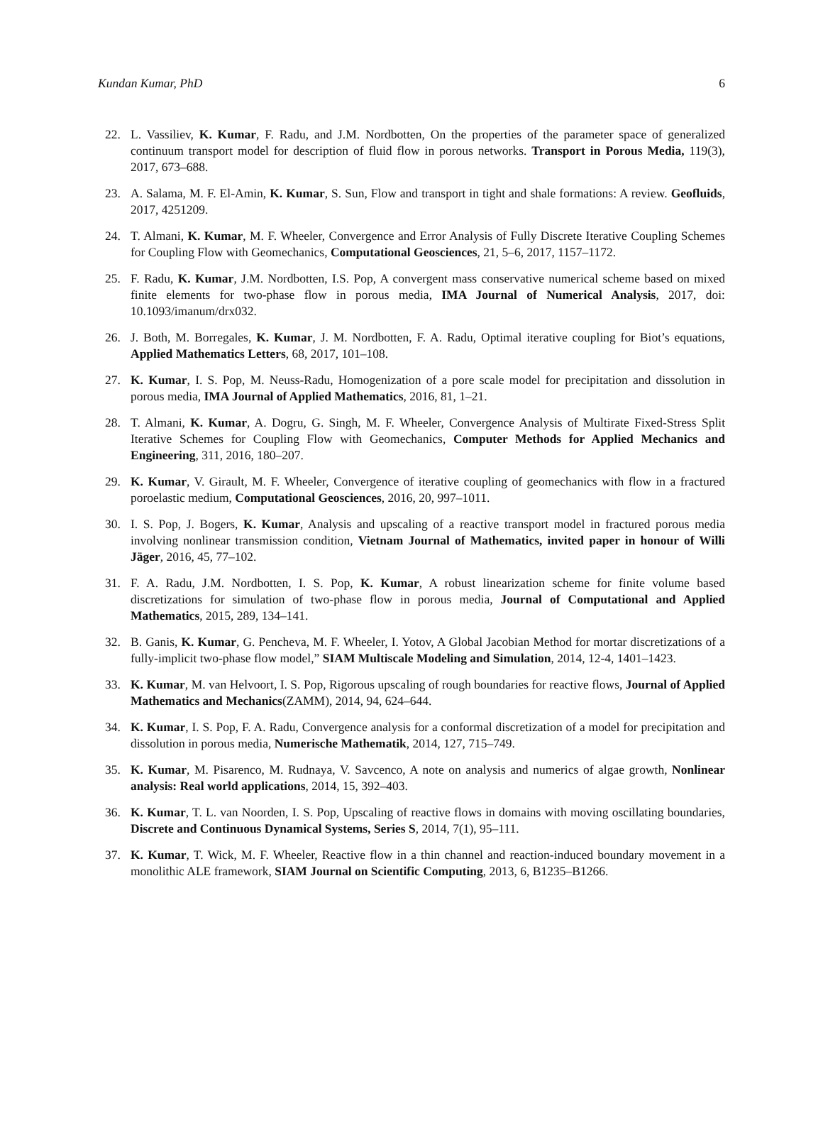Kundan Kumar, PhD 6
22. L. Vassiliev, K. Kumar, F. Radu, and J.M. Nordbotten, On the properties of the parameter space of generalized continuum transport model for description of fluid flow in porous networks. Transport in Porous Media, 119(3), 2017, 673–688.
23. A. Salama, M. F. El-Amin, K. Kumar, S. Sun, Flow and transport in tight and shale formations: A review. Geofluids, 2017, 4251209.
24. T. Almani, K. Kumar, M. F. Wheeler, Convergence and Error Analysis of Fully Discrete Iterative Coupling Schemes for Coupling Flow with Geomechanics, Computational Geosciences, 21, 5–6, 2017, 1157–1172.
25. F. Radu, K. Kumar, J.M. Nordbotten, I.S. Pop, A convergent mass conservative numerical scheme based on mixed finite elements for two-phase flow in porous media, IMA Journal of Numerical Analysis, 2017, doi: 10.1093/imanum/drx032.
26. J. Both, M. Borregales, K. Kumar, J. M. Nordbotten, F. A. Radu, Optimal iterative coupling for Biot’s equations, Applied Mathematics Letters, 68, 2017, 101–108.
27. K. Kumar, I. S. Pop, M. Neuss-Radu, Homogenization of a pore scale model for precipitation and dissolution in porous media, IMA Journal of Applied Mathematics, 2016, 81, 1–21.
28. T. Almani, K. Kumar, A. Dogru, G. Singh, M. F. Wheeler, Convergence Analysis of Multirate Fixed-Stress Split Iterative Schemes for Coupling Flow with Geomechanics, Computer Methods for Applied Mechanics and Engineering, 311, 2016, 180–207.
29. K. Kumar, V. Girault, M. F. Wheeler, Convergence of iterative coupling of geomechanics with flow in a fractured poroelastic medium, Computational Geosciences, 2016, 20, 997–1011.
30. I. S. Pop, J. Bogers, K. Kumar, Analysis and upscaling of a reactive transport model in fractured porous media involving nonlinear transmission condition, Vietnam Journal of Mathematics, invited paper in honour of Willi Jäger, 2016, 45, 77–102.
31. F. A. Radu, J.M. Nordbotten, I. S. Pop, K. Kumar, A robust linearization scheme for finite volume based discretizations for simulation of two-phase flow in porous media, Journal of Computational and Applied Mathematics, 2015, 289, 134–141.
32. B. Ganis, K. Kumar, G. Pencheva, M. F. Wheeler, I. Yotov, A Global Jacobian Method for mortar discretizations of a fully-implicit two-phase flow model,” SIAM Multiscale Modeling and Simulation, 2014, 12-4, 1401–1423.
33. K. Kumar, M. van Helvoort, I. S. Pop, Rigorous upscaling of rough boundaries for reactive flows, Journal of Applied Mathematics and Mechanics(ZAMM), 2014, 94, 624–644.
34. K. Kumar, I. S. Pop, F. A. Radu, Convergence analysis for a conformal discretization of a model for precipitation and dissolution in porous media, Numerische Mathematik, 2014, 127, 715–749.
35. K. Kumar, M. Pisarenco, M. Rudnaya, V. Savcenco, A note on analysis and numerics of algae growth, Nonlinear analysis: Real world applications, 2014, 15, 392–403.
36. K. Kumar, T. L. van Noorden, I. S. Pop, Upscaling of reactive flows in domains with moving oscillating boundaries, Discrete and Continuous Dynamical Systems, Series S, 2014, 7(1), 95–111.
37. K. Kumar, T. Wick, M. F. Wheeler, Reactive flow in a thin channel and reaction-induced boundary movement in a monolithic ALE framework, SIAM Journal on Scientific Computing, 2013, 6, B1235–B1266.